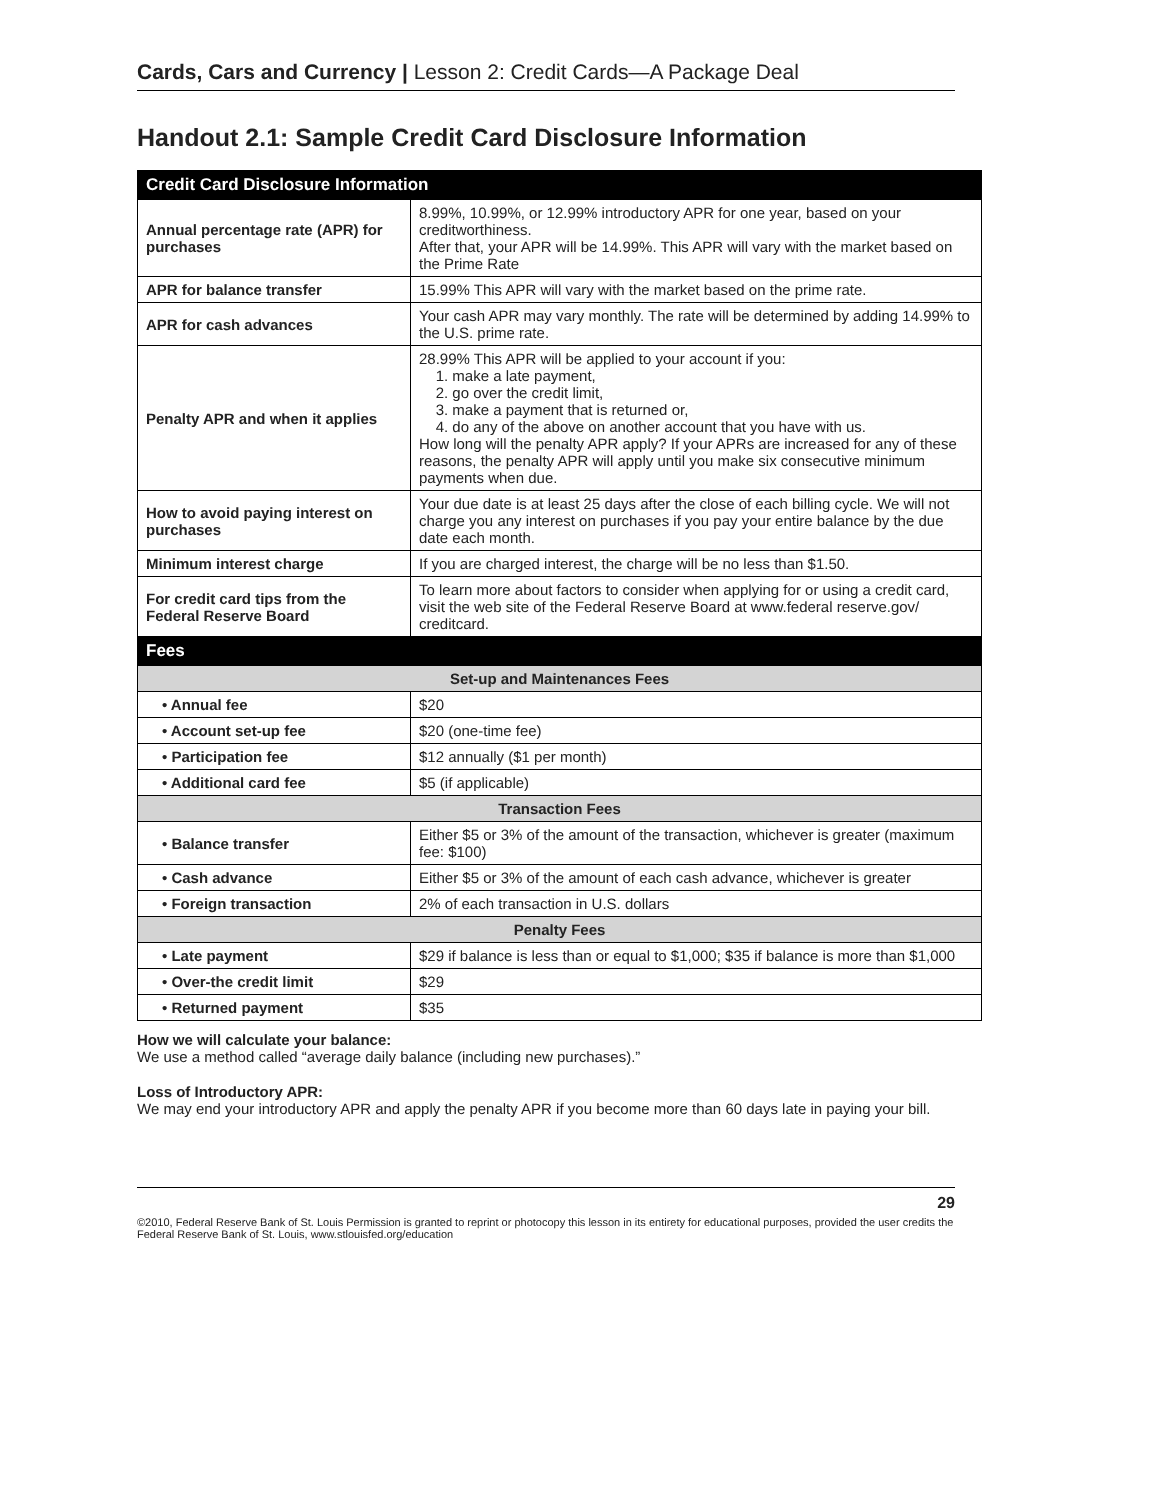Cards, Cars and Currency | Lesson 2: Credit Cards—A Package Deal
Handout 2.1: Sample Credit Card Disclosure Information
| Credit Card Disclosure Information | |
| --- | --- |
| Annual percentage rate (APR) for purchases | 8.99%, 10.99%, or 12.99% introductory APR for one year, based on your creditworthiness. After that, your APR will be 14.99%. This APR will vary with the market based on the Prime Rate |
| APR for balance transfer | 15.99% This APR will vary with the market based on the prime rate. |
| APR for cash advances | Your cash APR may vary monthly. The rate will be determined by adding 14.99% to the U.S. prime rate. |
| Penalty APR and when it applies | 28.99% This APR will be applied to your account if you: 1. make a late payment, 2. go over the credit limit, 3. make a payment that is returned or, 4. do any of the above on another account that you have with us. How long will the penalty APR apply? If your APRs are increased for any of these reasons, the penalty APR will apply until you make six consecutive minimum payments when due. |
| How to avoid paying interest on purchases | Your due date is at least 25 days after the close of each billing cycle. We will not charge you any interest on purchases if you pay your entire balance by the due date each month. |
| Minimum interest charge | If you are charged interest, the charge will be no less than $1.50. |
| For credit card tips from the Federal Reserve Board | To learn more about factors to consider when applying for or using a credit card, visit the web site of the Federal Reserve Board at www.federal reserve.gov/ creditcard. |
| Fees | |
| Set-up and Maintenances Fees | |
| • Annual fee | $20 |
| • Account set-up fee | $20 (one-time fee) |
| • Participation fee | $12 annually ($1 per month) |
| • Additional card fee | $5 (if applicable) |
| Transaction Fees | |
| • Balance transfer | Either $5 or 3% of the amount of the transaction, whichever is greater (maximum fee: $100) |
| • Cash advance | Either $5 or 3% of the amount of each cash advance, whichever is greater |
| • Foreign transaction | 2% of each transaction in U.S. dollars |
| Penalty Fees | |
| • Late payment | $29 if balance is less than or equal to $1,000; $35 if balance is more than $1,000 |
| • Over-the credit limit | $29 |
| • Returned payment | $35 |
How we will calculate your balance:
We use a method called “average daily balance (including new purchases).”
Loss of Introductory APR:
We may end your introductory APR and apply the penalty APR if you become more than 60 days late in paying your bill.
29
©2010, Federal Reserve Bank of St. Louis Permission is granted to reprint or photocopy this lesson in its entirety for educational purposes, provided the user credits the Federal Reserve Bank of St. Louis, www.stlouisfed.org/education